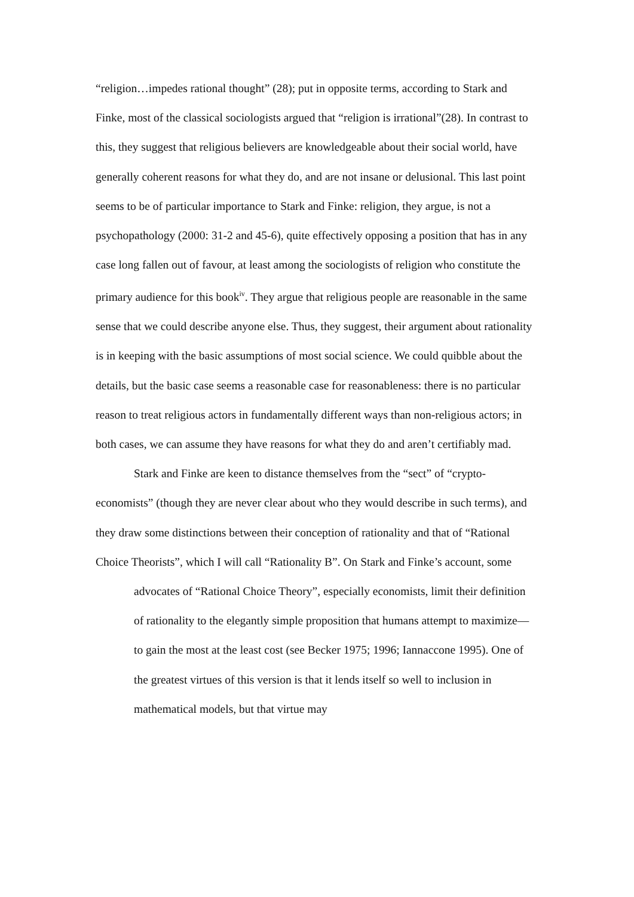“religion…impedes rational thought” (28); put in opposite terms, according to Stark and Finke, most of the classical sociologists argued that “religion is irrational”(28). In contrast to this, they suggest that religious believers are knowledgeable about their social world, have generally coherent reasons for what they do, and are not insane or delusional. This last point seems to be of particular importance to Stark and Finke: religion, they argue, is not a psychopathology (2000: 31-2 and 45-6), quite effectively opposing a position that has in any case long fallen out of favour, at least among the sociologists of religion who constitute the primary audience for this book<sup>iv</sup>. They argue that religious people are reasonable in the same sense that we could describe anyone else. Thus, they suggest, their argument about rationality is in keeping with the basic assumptions of most social science. We could quibble about the details, but the basic case seems a reasonable case for reasonableness: there is no particular reason to treat religious actors in fundamentally different ways than non-religious actors; in both cases, we can assume they have reasons for what they do and aren’t certifiably mad.
Stark and Finke are keen to distance themselves from the “sect” of “crypto-economists” (though they are never clear about who they would describe in such terms), and they draw some distinctions between their conception of rationality and that of “Rational Choice Theorists”, which I will call “Rationality B”. On Stark and Finke’s account, some
advocates of “Rational Choice Theory”, especially economists, limit their definition of rationality to the elegantly simple proposition that humans attempt to maximize—to gain the most at the least cost (see Becker 1975; 1996; Iannaccone 1995). One of the greatest virtues of this version is that it lends itself so well to inclusion in mathematical models, but that virtue may